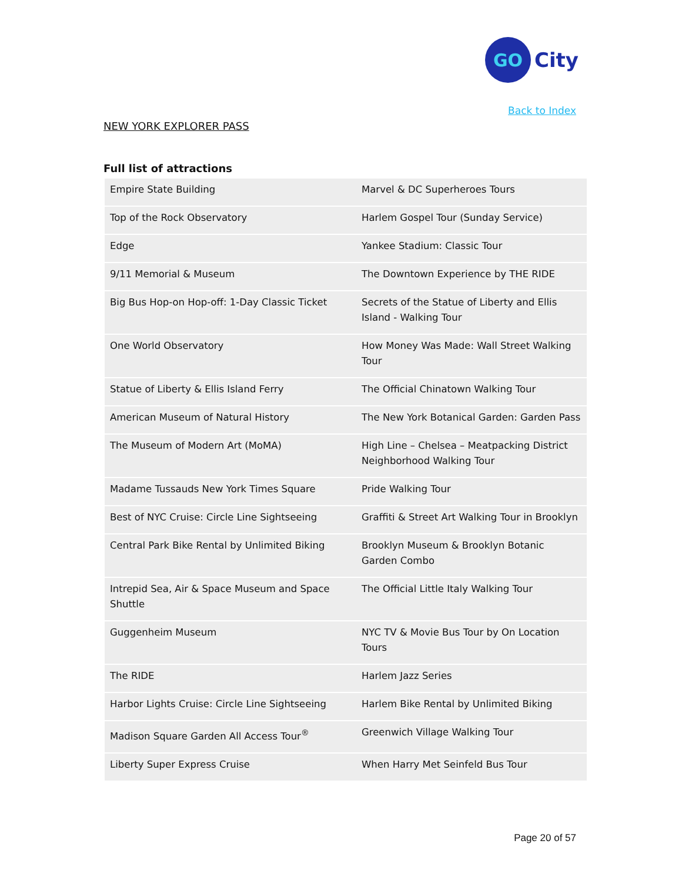GO
City
Back to Index
NEW YORK EXPLORER PASS
Full list of attractions
| Empire State Building | Marvel & DC Superheroes Tours |
| Top of the Rock Observatory | Harlem Gospel Tour (Sunday Service) |
| Edge | Yankee Stadium: Classic Tour |
| 9/11 Memorial & Museum | The Downtown Experience by THE RIDE |
| Big Bus Hop-on Hop-off: 1-Day Classic Ticket | Secrets of the Statue of Liberty and Ellis Island - Walking Tour |
| One World Observatory | How Money Was Made: Wall Street Walking Tour |
| Statue of Liberty & Ellis Island Ferry | The Official Chinatown Walking Tour |
| American Museum of Natural History | The New York Botanical Garden: Garden Pass |
| The Museum of Modern Art (MoMA) | High Line – Chelsea – Meatpacking District Neighborhood Walking Tour |
| Madame Tussauds New York Times Square | Pride Walking Tour |
| Best of NYC Cruise: Circle Line Sightseeing | Graffiti & Street Art Walking Tour in Brooklyn |
| Central Park Bike Rental by Unlimited Biking | Brooklyn Museum & Brooklyn Botanic Garden Combo |
| Intrepid Sea, Air & Space Museum and Space Shuttle | The Official Little Italy Walking Tour |
| Guggenheim Museum | NYC TV & Movie Bus Tour by On Location Tours |
| The RIDE | Harlem Jazz Series |
| Harbor Lights Cruise: Circle Line Sightseeing | Harlem Bike Rental by Unlimited Biking |
| Madison Square Garden All Access Tour<sup>®</sup> | Greenwich Village Walking Tour |
| Liberty Super Express Cruise | When Harry Met Seinfeld Bus Tour |
Page 20 of 57